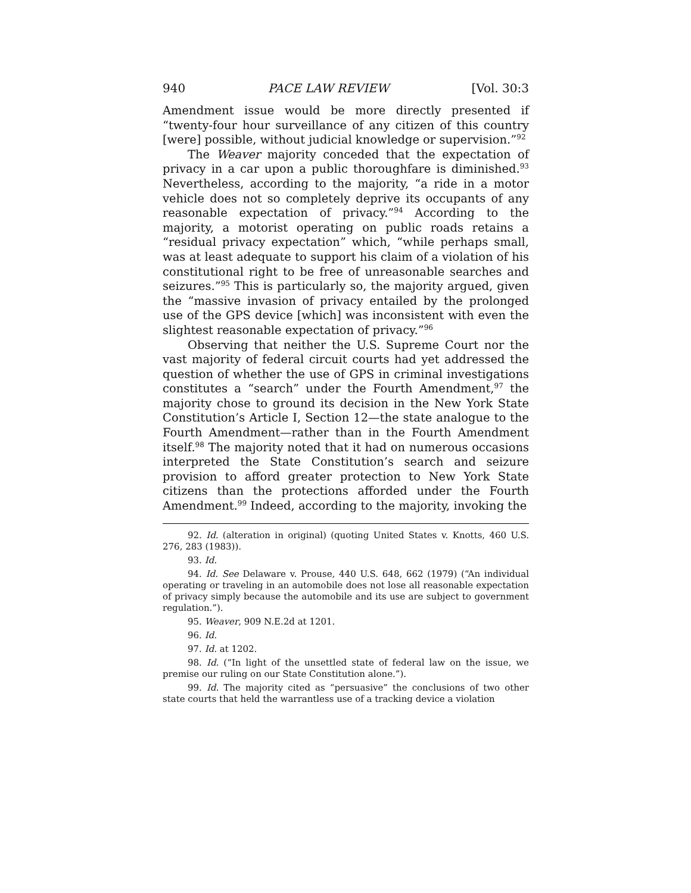940 PACE LAW REVIEW [Vol. 30:3
Amendment issue would be more directly presented if “twenty-four hour surveillance of any citizen of this country [were] possible, without judicial knowledge or supervision.”<sup>92</sup>
The Weaver majority conceded that the expectation of privacy in a car upon a public thoroughfare is diminished.<sup>93</sup> Nevertheless, according to the majority, “a ride in a motor vehicle does not so completely deprive its occupants of any reasonable expectation of privacy.”<sup>94</sup> According to the majority, a motorist operating on public roads retains a “residual privacy expectation” which, “while perhaps small, was at least adequate to support his claim of a violation of his constitutional right to be free of unreasonable searches and seizures.”<sup>95</sup> This is particularly so, the majority argued, given the “massive invasion of privacy entailed by the prolonged use of the GPS device [which] was inconsistent with even the slightest reasonable expectation of privacy.”<sup>96</sup>
Observing that neither the U.S. Supreme Court nor the vast majority of federal circuit courts had yet addressed the question of whether the use of GPS in criminal investigations constitutes a “search” under the Fourth Amendment,<sup>97</sup> the majority chose to ground its decision in the New York State Constitution’s Article I, Section 12—the state analogue to the Fourth Amendment—rather than in the Fourth Amendment itself.<sup>98</sup> The majority noted that it had on numerous occasions interpreted the State Constitution’s search and seizure provision to afford greater protection to New York State citizens than the protections afforded under the Fourth Amendment.<sup>99</sup> Indeed, according to the majority, invoking the
92. Id. (alteration in original) (quoting United States v. Knotts, 460 U.S. 276, 283 (1983)).
93. Id.
94. Id. See Delaware v. Prouse, 440 U.S. 648, 662 (1979) (“An individual operating or traveling in an automobile does not lose all reasonable expectation of privacy simply because the automobile and its use are subject to government regulation.”).
95. Weaver, 909 N.E.2d at 1201.
96. Id.
97. Id. at 1202.
98. Id. (“In light of the unsettled state of federal law on the issue, we premise our ruling on our State Constitution alone.”).
99. Id. The majority cited as “persuasive” the conclusions of two other state courts that held the warrantless use of a tracking device a violation